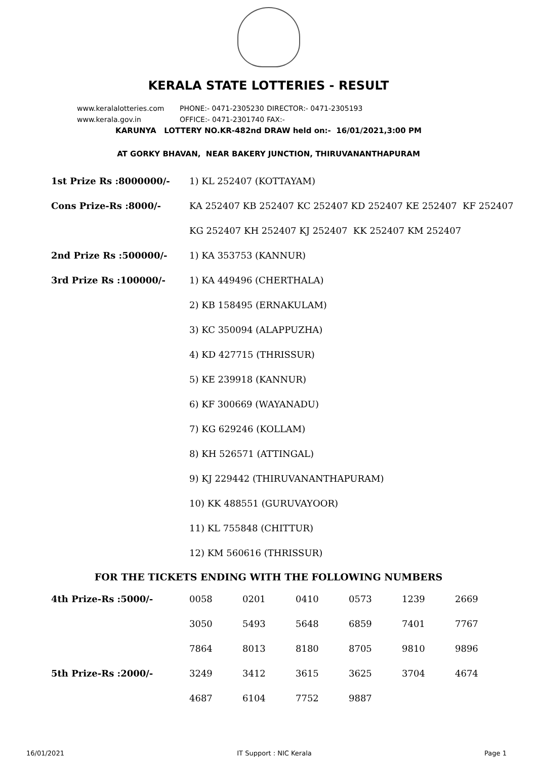KERALA STATE LOTTERIES - RESULT
www.keralalotteries.com PHONE:- 0471-2305230 DIRECTOR:- 0471-2305193
www.kerala.gov.in OFFICE:- 0471-2301740 FAX:-
KARUNYA LOTTERY NO.KR-482nd DRAW held on:- 16/01/2021,3:00 PM
AT GORKY BHAVAN, NEAR BAKERY JUNCTION, THIRUVANANTHAPURAM
| 1st Prize Rs :8000000/- | 1) KL 252407 (KOTTAYAM) |
| Cons Prize-Rs :8000/- | KA 252407 KB 252407 KC 252407 KD 252407 KE 252407 KF 252407 |
| | KG 252407 KH 252407 KJ 252407 KK 252407 KM 252407 |
| 2nd Prize Rs :500000/- | 1) KA 353753 (KANNUR) |
| 3rd Prize Rs :100000/- | 1) KA 449496 (CHERTHALA) |
| | 2) KB 158495 (ERNAKULAM) |
| | 3) KC 350094 (ALAPPUZHA) |
| | 4) KD 427715 (THRISSUR) |
| | 5) KE 239918 (KANNUR) |
| | 6) KF 300669 (WAYANADU) |
| | 7) KG 629246 (KOLLAM) |
| | 8) KH 526571 (ATTINGAL) |
| | 9) KJ 229442 (THIRUVANANTHAPURAM) |
| | 10) KK 488551 (GURUVAYOOR) |
| | 11) KL 755848 (CHITTUR) |
| | 12) KM 560616 (THRISSUR) |
FOR THE TICKETS ENDING WITH THE FOLLOWING NUMBERS
| 4th Prize-Rs :5000/- | 0058 | 0201 | 0410 | 0573 | 1239 | 2669 |
| | 3050 | 5493 | 5648 | 6859 | 7401 | 7767 |
| | 7864 | 8013 | 8180 | 8705 | 9810 | 9896 |
| 5th Prize-Rs :2000/- | 3249 | 3412 | 3615 | 3625 | 3704 | 4674 |
| | 4687 | 6104 | 7752 | 9887 | | |
16/01/2021 IT Support : NIC Kerala Page 1